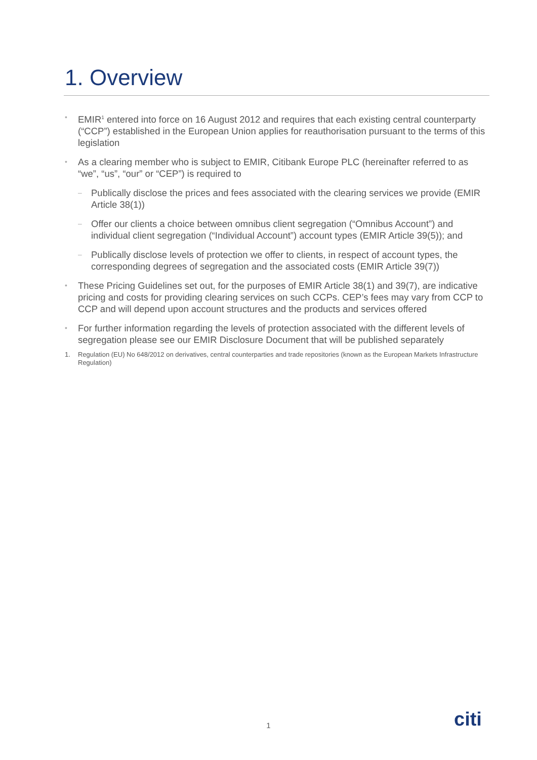1. Overview
• EMIR<sup>1</sup> entered into force on 16 August 2012 and requires that each existing central counterparty (“CCP”) established in the European Union applies for reauthorisation pursuant to the terms of this legislation
• As a clearing member who is subject to EMIR, Citibank Europe PLC (hereinafter referred to as “we”, “us”, “our” or “CEP”) is required to
– Publically disclose the prices and fees associated with the clearing services we provide (EMIR Article 38(1))
– Offer our clients a choice between omnibus client segregation (“Omnibus Account”) and individual client segregation (“Individual Account”) account types (EMIR Article 39(5)); and
– Publically disclose levels of protection we offer to clients, in respect of account types, the corresponding degrees of segregation and the associated costs (EMIR Article 39(7))
• These Pricing Guidelines set out, for the purposes of EMIR Article 38(1) and 39(7), are indicative pricing and costs for providing clearing services on such CCPs. CEP’s fees may vary from CCP to CCP and will depend upon account structures and the products and services offered
• For further information regarding the levels of protection associated with the different levels of segregation please see our EMIR Disclosure Document that will be published separately
1. Regulation (EU) No 648/2012 on derivatives, central counterparties and trade repositories (known as the European Markets Infrastructure Regulation)
1 citi